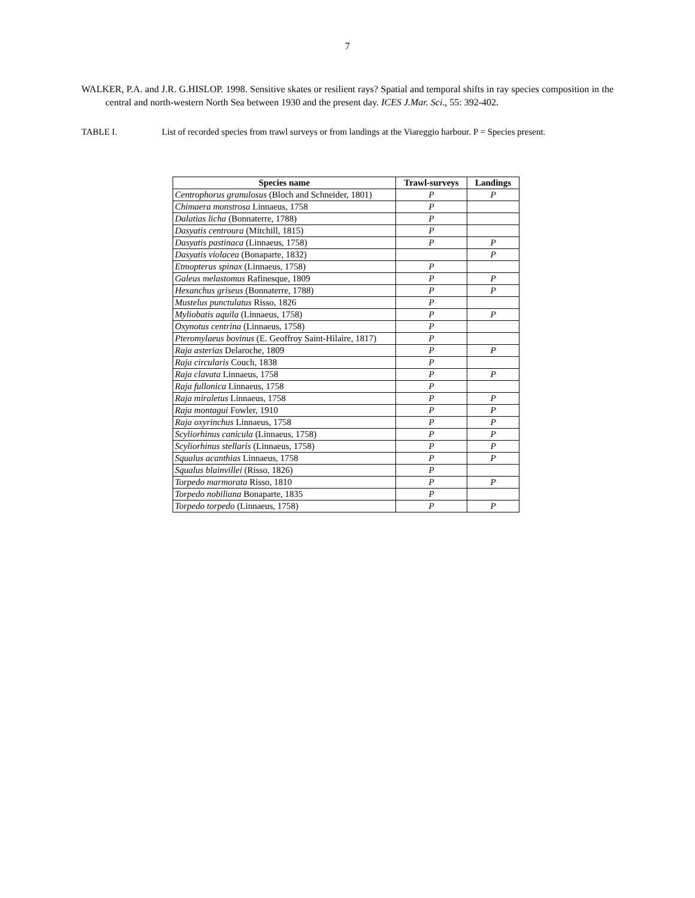7
WALKER, P.A. and J.R. G.HISLOP. 1998. Sensitive skates or resilient rays? Spatial and temporal shifts in ray species composition in the central and north-western North Sea between 1930 and the present day. ICES J.Mar. Sci., 55: 392-402.
TABLE I. List of recorded species from trawl surveys or from landings at the Viareggio harbour. P = Species present.
| Species name | Trawl-surveys | Landings |
| --- | --- | --- |
| Centrophorus granulosus (Bloch and Schneider, 1801) | P | P |
| Chimaera monstrosa Linnaeus, 1758 | P | |
| Dalatias licha (Bonnaterre, 1788) | P | |
| Dasyatis centroura (Mitchill, 1815) | P | |
| Dasyatis pastinaca (Linnaeus, 1758) | P | P |
| Dasyatis violacea (Bonaparte, 1832) | | P |
| Etmopterus spinax (Linnaeus, 1758) | P | |
| Galeus melastomus Rafinesque, 1809 | P | P |
| Hexanchus griseus (Bonnaterre, 1788) | P | P |
| Mustelus punctulatus Risso, 1826 | P | |
| Myliobatis aquila (Linnaeus, 1758) | P | P |
| Oxynotus centrina (Linnaeus, 1758) | P | |
| Pteromylaeus bovinus (E. Geoffroy Saint-Hilaire, 1817) | P | |
| Raja asterias Delaroche, 1809 | P | P |
| Raja circularis Couch, 1838 | P | |
| Raja clavata Linnaeus, 1758 | P | P |
| Raja fullonica Linnaeus, 1758 | P | |
| Raja miraletus Linnaeus, 1758 | P | P |
| Raja montagui Fowler, 1910 | P | P |
| Raja oxyrinchus Linnaeus, 1758 | P | P |
| Scyliorhinus canicula (Linnaeus, 1758) | P | P |
| Scyliorhinus stellaris (Linnaeus, 1758) | P | P |
| Squalus acanthias Linnaeus, 1758 | P | P |
| Squalus blainvillei (Risso, 1826) | P | |
| Torpedo marmorata Risso, 1810 | P | P |
| Torpedo nobiliana Bonaparte, 1835 | P | |
| Torpedo torpedo (Linnaeus, 1758) | P | P |